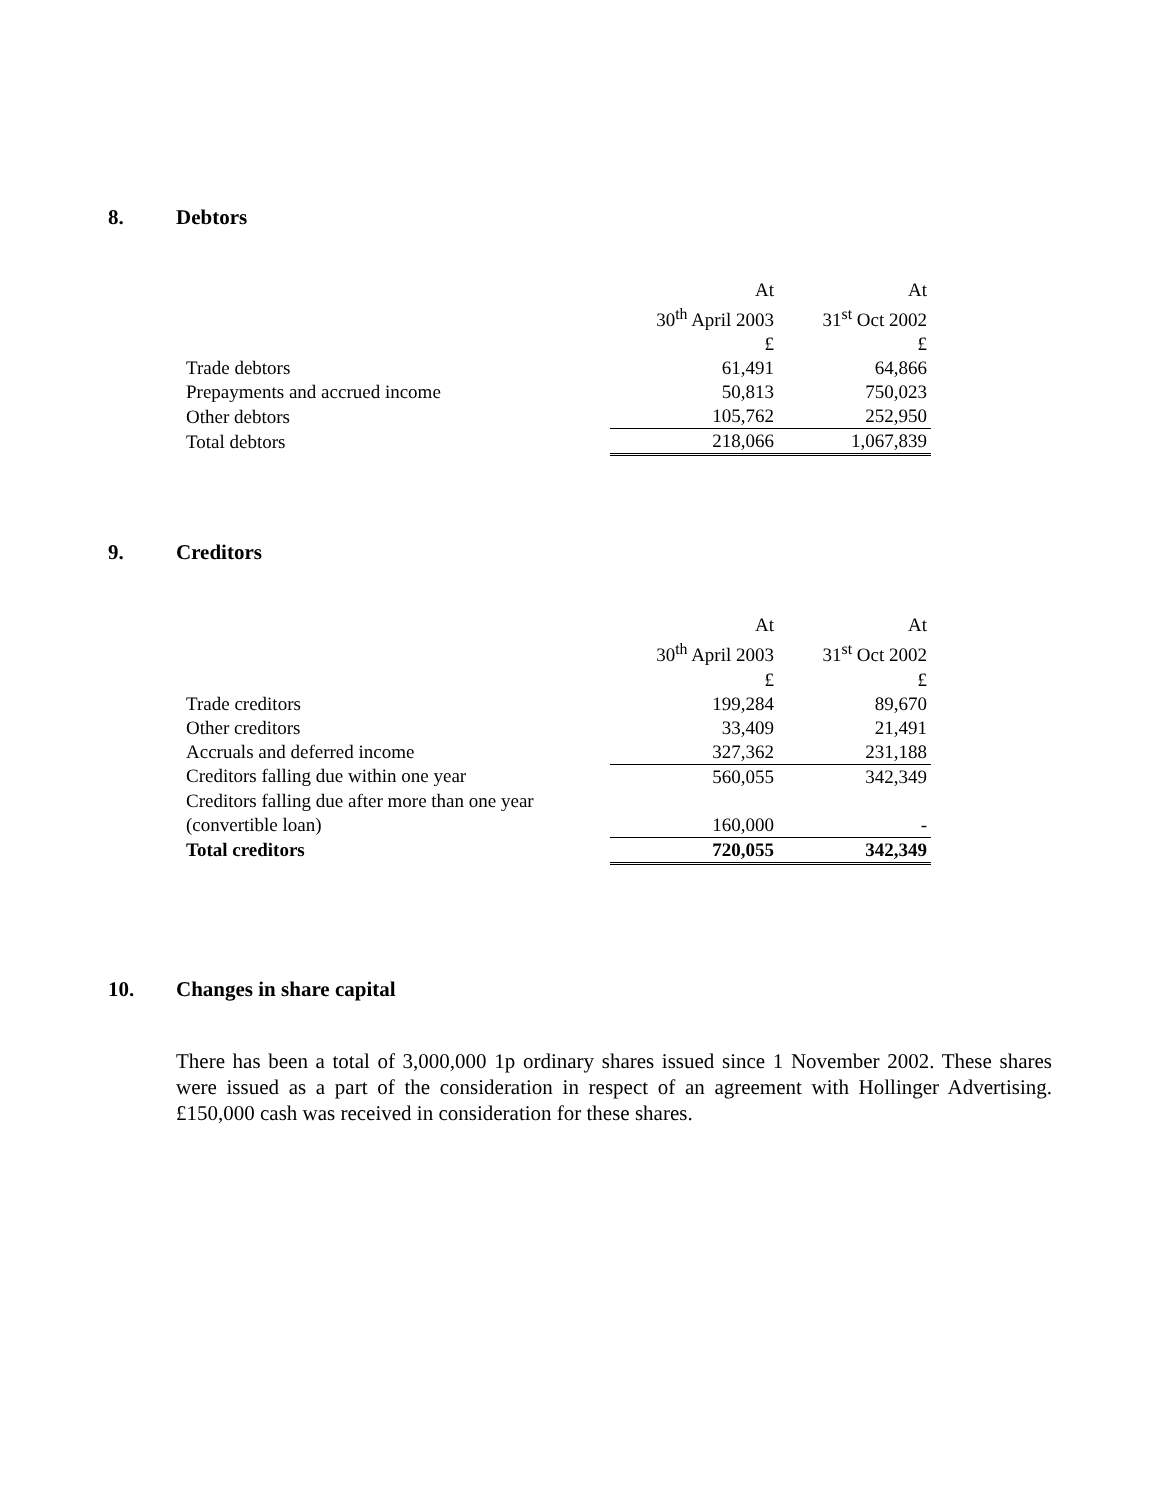8. Debtors
| | At | At |
| | 30<sup>th</sup> April 2003 | 31<sup>st</sup> Oct 2002 |
| | £ | £ |
| Trade debtors | 61,491 | 64,866 |
| Prepayments and accrued income | 50,813 | 750,023 |
| Other debtors | 105,762 | 252,950 |
| Total debtors | 218,066 | 1,067,839 |
9. Creditors
| | At | At |
| | 30<sup>th</sup> April 2003 | 31<sup>st</sup> Oct 2002 |
| | £ | £ |
| Trade creditors | 199,284 | 89,670 |
| Other creditors | 33,409 | 21,491 |
| Accruals and deferred income | 327,362 | 231,188 |
| Creditors falling due within one year | 560,055 | 342,349 |
| Creditors falling due after more than one year | | |
| (convertible loan) | 160,000 | - |
| Total creditors | 720,055 | 342,349 |
10. Changes in share capital
There has been a total of 3,000,000 1p ordinary shares issued since 1 November 2002. These shares were issued as a part of the consideration in respect of an agreement with Hollinger Advertising. £150,000 cash was received in consideration for these shares.